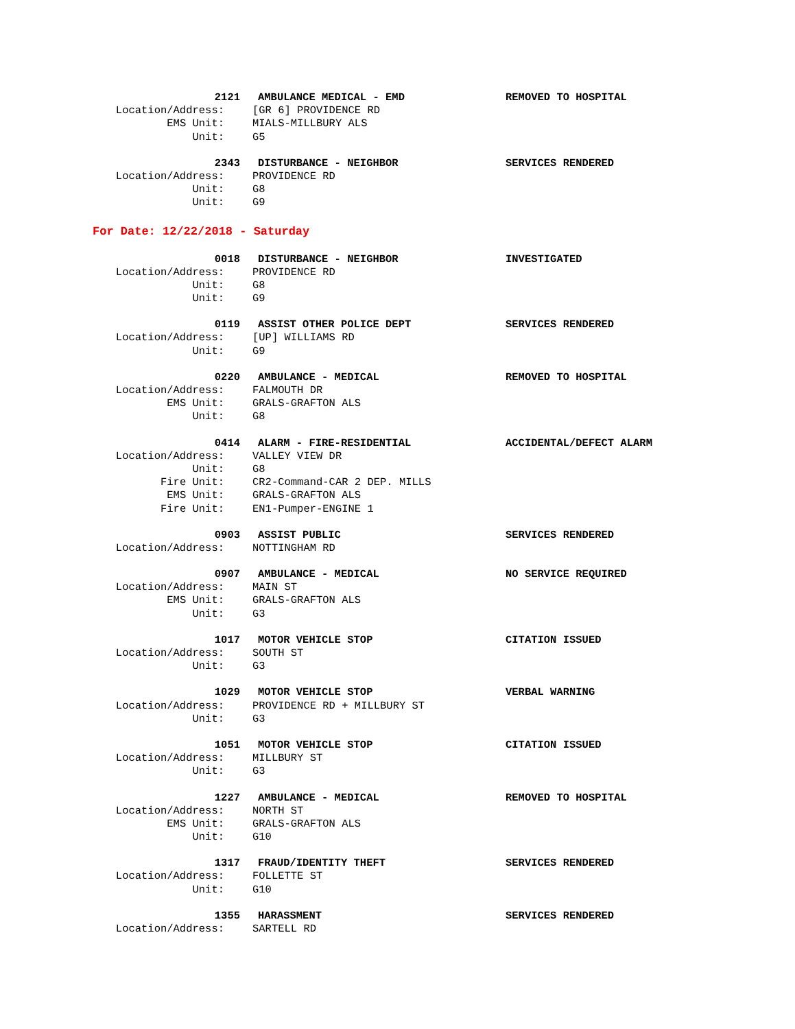2121 AMBULANCE MEDICAL - EMD REMOVED TO HOSPITAL
Location/Address: [GR 6] PROVIDENCE RD
EMS Unit: MIALS-MILLBURY ALS
Unit: G5
2343 DISTURBANCE - NEIGHBOR SERVICES RENDERED
Location/Address: PROVIDENCE RD
Unit: G8
Unit: G9
For Date: 12/22/2018 - Saturday
0018 DISTURBANCE - NEIGHBOR INVESTIGATED
Location/Address: PROVIDENCE RD
Unit: G8
Unit: G9
0119 ASSIST OTHER POLICE DEPT SERVICES RENDERED
Location/Address: [UP] WILLIAMS RD
Unit: G9
0220 AMBULANCE - MEDICAL REMOVED TO HOSPITAL
Location/Address: FALMOUTH DR
EMS Unit: GRALS-GRAFTON ALS
Unit: G8
0414 ALARM - FIRE-RESIDENTIAL ACCIDENTAL/DEFECT ALARM
Location/Address: VALLEY VIEW DR
Unit: G8
Fire Unit: CR2-Command-CAR 2 DEP. MILLS
EMS Unit: GRALS-GRAFTON ALS
Fire Unit: EN1-Pumper-ENGINE 1
0903 ASSIST PUBLIC SERVICES RENDERED
Location/Address: NOTTINGHAM RD
0907 AMBULANCE - MEDICAL NO SERVICE REQUIRED
Location/Address: MAIN ST
EMS Unit: GRALS-GRAFTON ALS
Unit: G3
1017 MOTOR VEHICLE STOP CITATION ISSUED
Location/Address: SOUTH ST
Unit: G3
1029 MOTOR VEHICLE STOP VERBAL WARNING
Location/Address: PROVIDENCE RD + MILLBURY ST
Unit: G3
1051 MOTOR VEHICLE STOP CITATION ISSUED
Location/Address: MILLBURY ST
Unit: G3
1227 AMBULANCE - MEDICAL REMOVED TO HOSPITAL
Location/Address: NORTH ST
EMS Unit: GRALS-GRAFTON ALS
Unit: G10
1317 FRAUD/IDENTITY THEFT SERVICES RENDERED
Location/Address: FOLLETTE ST
Unit: G10
1355 HARASSMENT SERVICES RENDERED
Location/Address: SARTELL RD